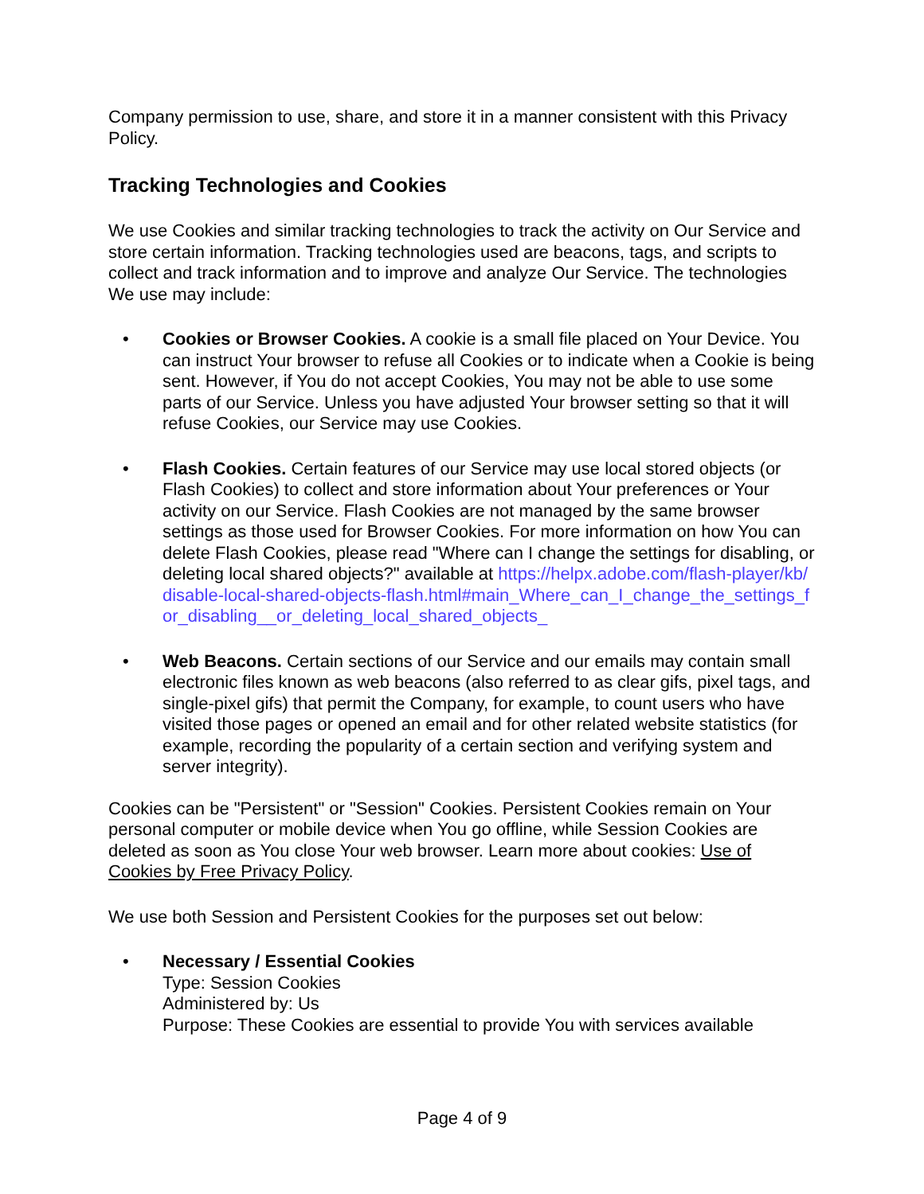Company permission to use, share, and store it in a manner consistent with this Privacy Policy.
Tracking Technologies and Cookies
We use Cookies and similar tracking technologies to track the activity on Our Service and store certain information. Tracking technologies used are beacons, tags, and scripts to collect and track information and to improve and analyze Our Service. The technologies We use may include:
• Cookies or Browser Cookies. A cookie is a small file placed on Your Device. You can instruct Your browser to refuse all Cookies or to indicate when a Cookie is being sent. However, if You do not accept Cookies, You may not be able to use some parts of our Service. Unless you have adjusted Your browser setting so that it will refuse Cookies, our Service may use Cookies.
• Flash Cookies. Certain features of our Service may use local stored objects (or Flash Cookies) to collect and store information about Your preferences or Your activity on our Service. Flash Cookies are not managed by the same browser settings as those used for Browser Cookies. For more information on how You can delete Flash Cookies, please read "Where can I change the settings for disabling, or deleting local shared objects?" available at https://helpx.adobe.com/flash-player/kb/disable-local-shared-objects-flash.html#main_Where_can_I_change_the_settings_for_disabling__or_deleting_local_shared_objects_
• Web Beacons. Certain sections of our Service and our emails may contain small electronic files known as web beacons (also referred to as clear gifs, pixel tags, and single-pixel gifs) that permit the Company, for example, to count users who have visited those pages or opened an email and for other related website statistics (for example, recording the popularity of a certain section and verifying system and server integrity).
Cookies can be "Persistent" or "Session" Cookies. Persistent Cookies remain on Your personal computer or mobile device when You go offline, while Session Cookies are deleted as soon as You close Your web browser. Learn more about cookies: Use of Cookies by Free Privacy Policy.
We use both Session and Persistent Cookies for the purposes set out below:
• Necessary / Essential Cookies
Type: Session Cookies
Administered by: Us
Purpose: These Cookies are essential to provide You with services available
Page 4 of 9